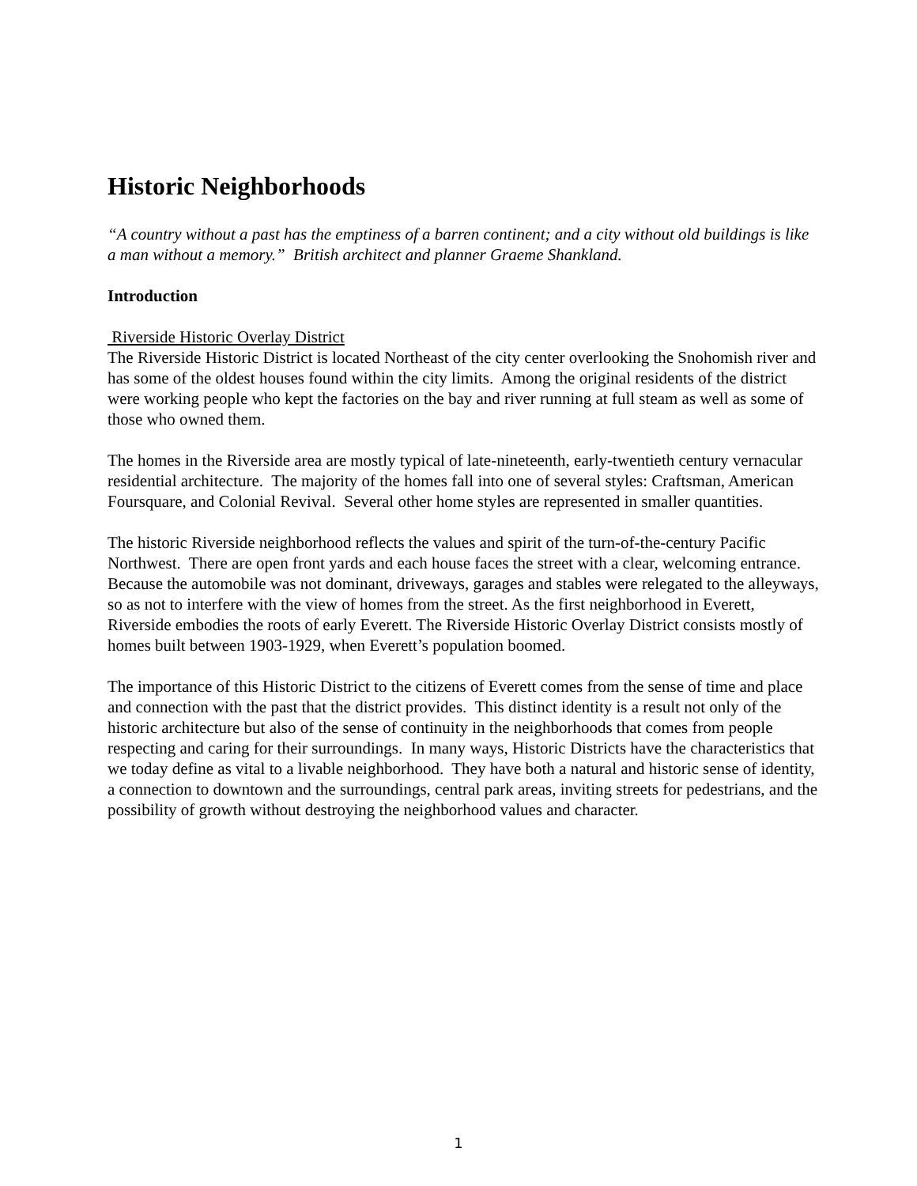Historic Neighborhoods
“A country without a past has the emptiness of a barren continent; and a city without old buildings is like a man without a memory.” British architect and planner Graeme Shankland.
Introduction
Riverside Historic Overlay District
The Riverside Historic District is located Northeast of the city center overlooking the Snohomish river and has some of the oldest houses found within the city limits. Among the original residents of the district were working people who kept the factories on the bay and river running at full steam as well as some of those who owned them.
The homes in the Riverside area are mostly typical of late-nineteenth, early-twentieth century vernacular residential architecture. The majority of the homes fall into one of several styles: Craftsman, American Foursquare, and Colonial Revival. Several other home styles are represented in smaller quantities.
The historic Riverside neighborhood reflects the values and spirit of the turn-of-the-century Pacific Northwest. There are open front yards and each house faces the street with a clear, welcoming entrance. Because the automobile was not dominant, driveways, garages and stables were relegated to the alleyways, so as not to interfere with the view of homes from the street. As the first neighborhood in Everett, Riverside embodies the roots of early Everett. The Riverside Historic Overlay District consists mostly of homes built between 1903-1929, when Everett’s population boomed.
The importance of this Historic District to the citizens of Everett comes from the sense of time and place and connection with the past that the district provides. This distinct identity is a result not only of the historic architecture but also of the sense of continuity in the neighborhoods that comes from people respecting and caring for their surroundings. In many ways, Historic Districts have the characteristics that we today define as vital to a livable neighborhood. They have both a natural and historic sense of identity, a connection to downtown and the surroundings, central park areas, inviting streets for pedestrians, and the possibility of growth without destroying the neighborhood values and character.
1